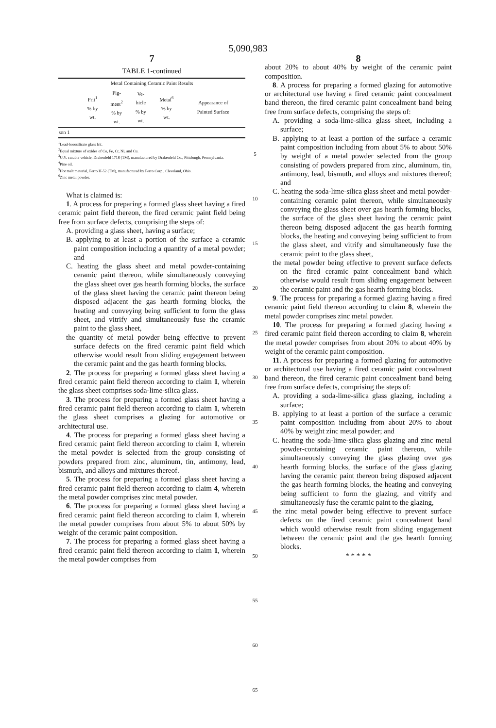5,090,983
7
TABLE 1-continued
| Metal Containing Ceramic Paint Results | | | | | |
| --- | --- | --- | --- | --- | --- |
| | Frit<sup>1</sup> % by wt. | Pig- ment<sup>2</sup> % by wt. | Ve- hicle % by wt. | Metal<sup>6</sup> % by wt. | Appearance of Painted Surface |
| son 1 | | | | | |
<sup>1</sup> Lead-borosilicate glass frit.
<sup>2</sup> Equal mixture of oxides of Co, Fe, Cr, Ni, and Cu.
<sup>3</sup> U.V. curable vehicle, Drakenfeld 1718 (TM), manufactured by Drakenfeld Co., Pittsburgh, Pennsylvania.
<sup>4</sup> Pine oil.
<sup>5</sup> Hot melt material, Ferro H-52 (TM), manufactured by Ferro Corp., Cleveland, Ohio.
<sup>6</sup> Zinc metal powder.
What is claimed is:
1. A process for preparing a formed glass sheet having a fired ceramic paint field thereon, the fired ceramic paint field being free from surface defects, comprising the steps of:
A. providing a glass sheet, having a surface;
B. applying to at least a portion of the surface a ceramic paint composition including a quantity of a metal powder; and
C. heating the glass sheet and metal powder-containing ceramic paint thereon, while simultaneously conveying the glass sheet over gas hearth forming blocks, the surface of the glass sheet having the ceramic paint thereon being disposed adjacent the gas hearth forming blocks, the heating and conveying being sufficient to form the glass sheet, and vitrify and simultaneously fuse the ceramic paint to the glass sheet,
the quantity of metal powder being effective to prevent surface defects on the fired ceramic paint field which otherwise would result from sliding engagement between the ceramic paint and the gas hearth forming blocks.
2. The process for preparing a formed glass sheet having a fired ceramic paint field thereon according to claim 1, wherein the glass sheet comprises soda-lime-silica glass.
3. The process for preparing a formed glass sheet having a fired ceramic paint field thereon according to claim 1, wherein the glass sheet comprises a glazing for automotive or architectural use.
4. The process for preparing a formed glass sheet having a fired ceramic paint field thereon according to claim 1, wherein the metal powder is selected from the group consisting of powders prepared from zinc, aluminum, tin, antimony, lead, bismuth, and alloys and mixtures thereof.
5. The process for preparing a formed glass sheet having a fired ceramic paint field thereon according to claim 4, wherein the metal powder comprises zinc metal powder.
6. The process for preparing a formed glass sheet having a fired ceramic paint field thereon according to claim 1, wherein the metal powder comprises from about 5% to about 50% by weight of the ceramic paint composition.
7. The process for preparing a formed glass sheet having a fired ceramic paint field thereon according to claim 1, wherein the metal powder comprises from
5
10
15
20
25
30
35
40
45
50
55
60
65
8
about 20% to about 40% by weight of the ceramic paint composition.
8. A process for preparing a formed glazing for automotive or architectural use having a fired ceramic paint concealment band thereon, the fired ceramic paint concealment band being free from surface defects, comprising the steps of:
A. providing a soda-lime-silica glass sheet, including a surface;
B. applying to at least a portion of the surface a ceramic paint composition including from about 5% to about 50% by weight of a metal powder selected from the group consisting of powders prepared from zinc, aluminum, tin, antimony, lead, bismuth, and alloys and mixtures thereof; and
C. heating the soda-lime-silica glass sheet and metal powder-containing ceramic paint thereon, while simultaneously conveying the glass sheet over gas hearth forming blocks, the surface of the glass sheet having the ceramic paint thereon being disposed adjacent the gas hearth forming blocks, the heating and conveying being sufficient to from the glass sheet, and vitrify and simultaneously fuse the ceramic paint to the glass sheet,
the metal powder being effective to prevent surface defects on the fired ceramic paint concealment band which otherwise would result from sliding engagement between the ceramic paint and the gas hearth forming blocks.
9. The process for preparing a formed glazing having a fired ceramic paint field thereon according to claim 8, wherein the metal powder comprises zinc metal powder.
10. The process for preparing a formed glazing having a fired ceramic paint field thereon according to claim 8, wherein the metal powder comprises from about 20% to about 40% by weight of the ceramic paint composition.
11. A process for preparing a formed glazing for automotive or architectural use having a fired ceramic paint concealment band thereon, the fired ceramic paint concealment band being free from surface defects, comprising the steps of:
A. providing a soda-lime-silica glass glazing, including a surface;
B. applying to at least a portion of the surface a ceramic paint composition including from about 20% to about 40% by weight zinc metal powder; and
C. heating the soda-lime-silica glass glazing and zinc metal powder-containing ceramic paint thereon, while simultaneously conveying the glass glazing over gas hearth forming blocks, the surface of the glass glazing having the ceramic paint thereon being disposed adjacent the gas hearth forming blocks, the heating and conveying being sufficient to form the glazing, and vitrify and simultaneously fuse the ceramic paint to the glazing,
the zinc metal powder being effective to prevent surface defects on the fired ceramic paint concealment band which would otherwise result from sliding engagement between the ceramic paint and the gas hearth forming blocks.
* * * * *